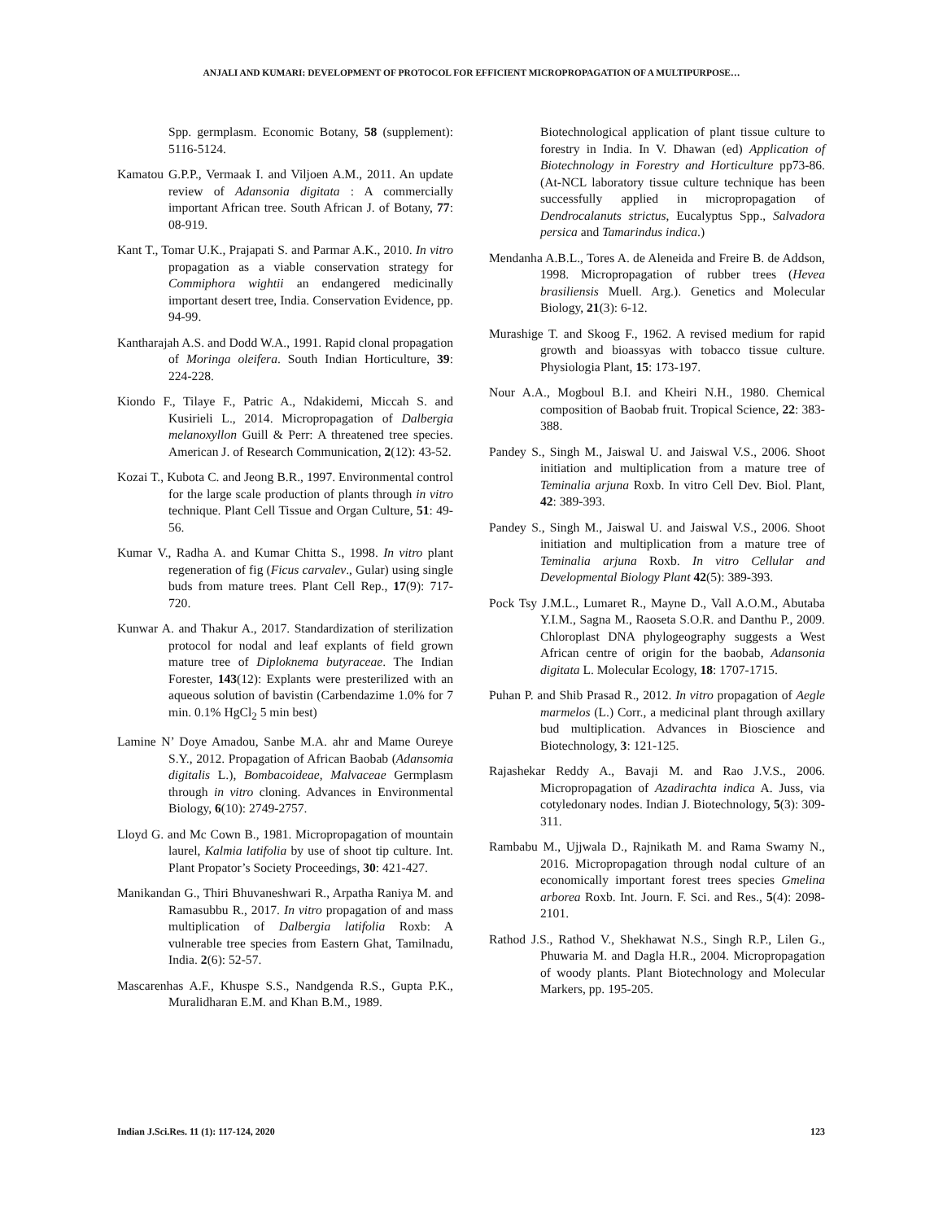ANJALI AND KUMARI: DEVELOPMENT OF PROTOCOL FOR EFFICIENT MICROPROPAGATION OF A MULTIPURPOSE…
Spp. germplasm. Economic Botany, 58 (supplement): 5116-5124.
Kamatou G.P.P., Vermaak I. and Viljoen A.M., 2011. An update review of Adansonia digitata : A commercially important African tree. South African J. of Botany, 77: 08-919.
Kant T., Tomar U.K., Prajapati S. and Parmar A.K., 2010. In vitro propagation as a viable conservation strategy for Commiphora wightii an endangered medicinally important desert tree, India. Conservation Evidence, pp. 94-99.
Kantharajah A.S. and Dodd W.A., 1991. Rapid clonal propagation of Moringa oleifera. South Indian Horticulture, 39: 224-228.
Kiondo F., Tilaye F., Patric A., Ndakidemi, Miccah S. and Kusirieli L., 2014. Micropropagation of Dalbergia melanoxyllon Guill & Perr: A threatened tree species. American J. of Research Communication, 2(12): 43-52.
Kozai T., Kubota C. and Jeong B.R., 1997. Environmental control for the large scale production of plants through in vitro technique. Plant Cell Tissue and Organ Culture, 51: 49-56.
Kumar V., Radha A. and Kumar Chitta S., 1998. In vitro plant regeneration of fig (Ficus carvalev., Gular) using single buds from mature trees. Plant Cell Rep., 17(9): 717-720.
Kunwar A. and Thakur A., 2017. Standardization of sterilization protocol for nodal and leaf explants of field grown mature tree of Diploknema butyraceae. The Indian Forester, 143(12): Explants were presterilized with an aqueous solution of bavistin (Carbendazime 1.0% for 7 min. 0.1% HgCl<sub>2</sub> 5 min best)
Lamine N’ Doye Amadou, Sanbe M.A. ahr and Mame Oureye S.Y., 2012. Propagation of African Baobab (Adansomia digitalis L.), Bombacoideae, Malvaceae Germplasm through in vitro cloning. Advances in Environmental Biology, 6(10): 2749-2757.
Lloyd G. and Mc Cown B., 1981. Micropropagation of mountain laurel, Kalmia latifolia by use of shoot tip culture. Int. Plant Propator’s Society Proceedings, 30: 421-427.
Manikandan G., Thiri Bhuvaneshwari R., Arpatha Raniya M. and Ramasubbu R., 2017. In vitro propagation of and mass multiplication of Dalbergia latifolia Roxb: A vulnerable tree species from Eastern Ghat, Tamilnadu, India. 2(6): 52-57.
Mascarenhas A.F., Khuspe S.S., Nandgenda R.S., Gupta P.K., Muralidharan E.M. and Khan B.M., 1989.
Biotechnological application of plant tissue culture to forestry in India. In V. Dhawan (ed) Application of Biotechnology in Forestry and Horticulture pp73-86. (At-NCL laboratory tissue culture technique has been successfully applied in micropropagation of Dendrocalanuts strictus, Eucalyptus Spp., Salvadora persica and Tamarindus indica.)
Mendanha A.B.L., Tores A. de Aleneida and Freire B. de Addson, 1998. Micropropagation of rubber trees (Hevea brasiliensis Muell. Arg.). Genetics and Molecular Biology, 21(3): 6-12.
Murashige T. and Skoog F., 1962. A revised medium for rapid growth and bioassyas with tobacco tissue culture. Physiologia Plant, 15: 173-197.
Nour A.A., Mogboul B.I. and Kheiri N.H., 1980. Chemical composition of Baobab fruit. Tropical Science, 22: 383-388.
Pandey S., Singh M., Jaiswal U. and Jaiswal V.S., 2006. Shoot initiation and multiplication from a mature tree of Teminalia arjuna Roxb. In vitro Cell Dev. Biol. Plant, 42: 389-393.
Pandey S., Singh M., Jaiswal U. and Jaiswal V.S., 2006. Shoot initiation and multiplication from a mature tree of Teminalia arjuna Roxb. In vitro Cellular and Developmental Biology Plant 42(5): 389-393.
Pock Tsy J.M.L., Lumaret R., Mayne D., Vall A.O.M., Abutaba Y.I.M., Sagna M., Raoseta S.O.R. and Danthu P., 2009. Chloroplast DNA phylogeography suggests a West African centre of origin for the baobab, Adansonia digitata L. Molecular Ecology, 18: 1707-1715.
Puhan P. and Shib Prasad R., 2012. In vitro propagation of Aegle marmelos (L.) Corr., a medicinal plant through axillary bud multiplication. Advances in Bioscience and Biotechnology, 3: 121-125.
Rajashekar Reddy A., Bavaji M. and Rao J.V.S., 2006. Micropropagation of Azadirachta indica A. Juss, via cotyledonary nodes. Indian J. Biotechnology, 5(3): 309-311.
Rambabu M., Ujjwala D., Rajnikath M. and Rama Swamy N., 2016. Micropropagation through nodal culture of an economically important forest trees species Gmelina arborea Roxb. Int. Journ. F. Sci. and Res., 5(4): 2098-2101.
Rathod J.S., Rathod V., Shekhawat N.S., Singh R.P., Lilen G., Phuwaria M. and Dagla H.R., 2004. Micropropagation of woody plants. Plant Biotechnology and Molecular Markers, pp. 195-205.
Indian J.Sci.Res. 11 (1): 117-124, 2020 123